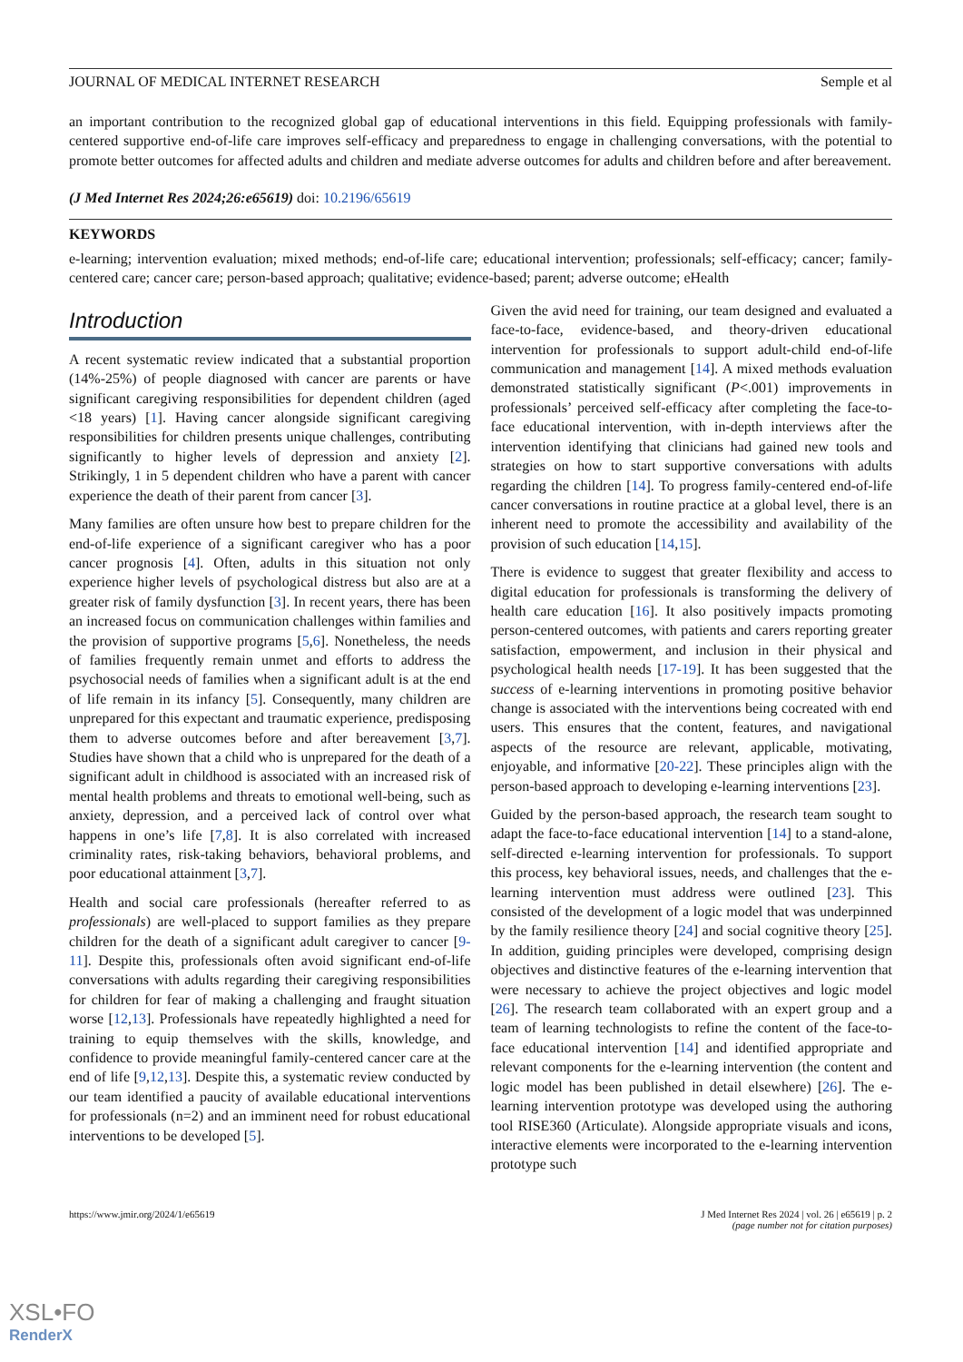JOURNAL OF MEDICAL INTERNET RESEARCH Semple et al
an important contribution to the recognized global gap of educational interventions in this field. Equipping professionals with family-centered supportive end-of-life care improves self-efficacy and preparedness to engage in challenging conversations, with the potential to promote better outcomes for affected adults and children and mediate adverse outcomes for adults and children before and after bereavement.
(J Med Internet Res 2024;26:e65619) doi: 10.2196/65619
KEYWORDS
e-learning; intervention evaluation; mixed methods; end-of-life care; educational intervention; professionals; self-efficacy; cancer; family-centered care; cancer care; person-based approach; qualitative; evidence-based; parent; adverse outcome; eHealth
Introduction
A recent systematic review indicated that a substantial proportion (14%-25%) of people diagnosed with cancer are parents or have significant caregiving responsibilities for dependent children (aged <18 years) [1]. Having cancer alongside significant caregiving responsibilities for children presents unique challenges, contributing significantly to higher levels of depression and anxiety [2]. Strikingly, 1 in 5 dependent children who have a parent with cancer experience the death of their parent from cancer [3].
Many families are often unsure how best to prepare children for the end-of-life experience of a significant caregiver who has a poor cancer prognosis [4]. Often, adults in this situation not only experience higher levels of psychological distress but also are at a greater risk of family dysfunction [3]. In recent years, there has been an increased focus on communication challenges within families and the provision of supportive programs [5,6]. Nonetheless, the needs of families frequently remain unmet and efforts to address the psychosocial needs of families when a significant adult is at the end of life remain in its infancy [5]. Consequently, many children are unprepared for this expectant and traumatic experience, predisposing them to adverse outcomes before and after bereavement [3,7]. Studies have shown that a child who is unprepared for the death of a significant adult in childhood is associated with an increased risk of mental health problems and threats to emotional well-being, such as anxiety, depression, and a perceived lack of control over what happens in one’s life [7,8]. It is also correlated with increased criminality rates, risk-taking behaviors, behavioral problems, and poor educational attainment [3,7].
Health and social care professionals (hereafter referred to as professionals) are well-placed to support families as they prepare children for the death of a significant adult caregiver to cancer [9-11]. Despite this, professionals often avoid significant end-of-life conversations with adults regarding their caregiving responsibilities for children for fear of making a challenging and fraught situation worse [12,13]. Professionals have repeatedly highlighted a need for training to equip themselves with the skills, knowledge, and confidence to provide meaningful family-centered cancer care at the end of life [9,12,13]. Despite this, a systematic review conducted by our team identified a paucity of available educational interventions for professionals (n=2) and an imminent need for robust educational interventions to be developed [5].
Given the avid need for training, our team designed and evaluated a face-to-face, evidence-based, and theory-driven educational intervention for professionals to support adult-child end-of-life communication and management [14]. A mixed methods evaluation demonstrated statistically significant (P<.001) improvements in professionals’ perceived self-efficacy after completing the face-to-face educational intervention, with in-depth interviews after the intervention identifying that clinicians had gained new tools and strategies on how to start supportive conversations with adults regarding the children [14]. To progress family-centered end-of-life cancer conversations in routine practice at a global level, there is an inherent need to promote the accessibility and availability of the provision of such education [14,15].
There is evidence to suggest that greater flexibility and access to digital education for professionals is transforming the delivery of health care education [16]. It also positively impacts promoting person-centered outcomes, with patients and carers reporting greater satisfaction, empowerment, and inclusion in their physical and psychological health needs [17-19]. It has been suggested that the success of e-learning interventions in promoting positive behavior change is associated with the interventions being cocreated with end users. This ensures that the content, features, and navigational aspects of the resource are relevant, applicable, motivating, enjoyable, and informative [20-22]. These principles align with the person-based approach to developing e-learning interventions [23].
Guided by the person-based approach, the research team sought to adapt the face-to-face educational intervention [14] to a stand-alone, self-directed e-learning intervention for professionals. To support this process, key behavioral issues, needs, and challenges that the e-learning intervention must address were outlined [23]. This consisted of the development of a logic model that was underpinned by the family resilience theory [24] and social cognitive theory [25]. In addition, guiding principles were developed, comprising design objectives and distinctive features of the e-learning intervention that were necessary to achieve the project objectives and logic model [26]. The research team collaborated with an expert group and a team of learning technologists to refine the content of the face-to-face educational intervention [14] and identified appropriate and relevant components for the e-learning intervention (the content and logic model has been published in detail elsewhere) [26]. The e-learning intervention prototype was developed using the authoring tool RISE360 (Articulate). Alongside appropriate visuals and icons, interactive elements were incorporated to the e-learning intervention prototype such
https://www.jmir.org/2024/1/e65619 J Med Internet Res 2024 | vol. 26 | e65619 | p. 2
(page number not for citation purposes)
XSL•FO
RenderX